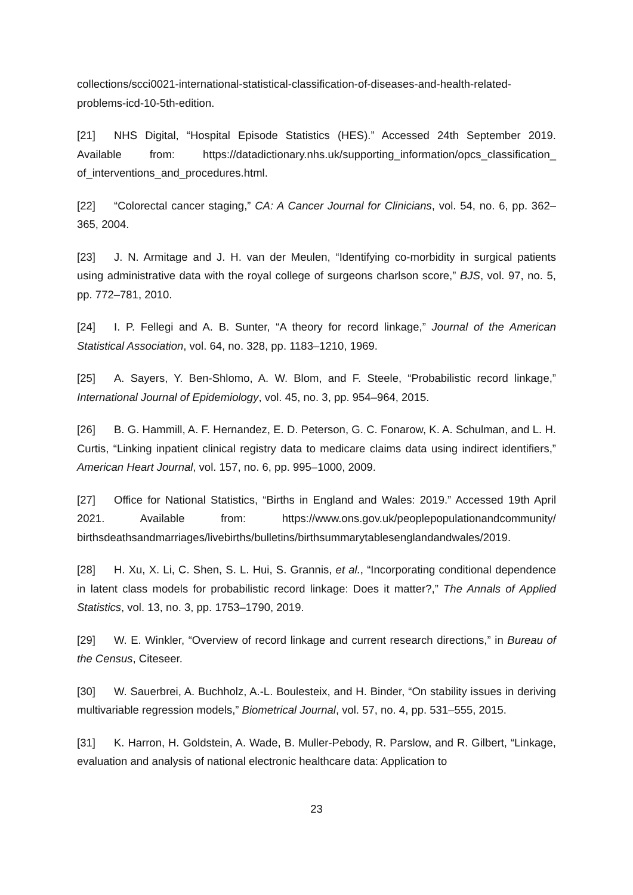collections/scci0021-international-statistical-classification-of-diseases-and-health-related-problems-icd-10-5th-edition.
[21] NHS Digital, “Hospital Episode Statistics (HES).” Accessed 24th September 2019. Available from: https://datadictionary.nhs.uk/supporting_information/opcs_classification_ of_interventions_and_procedures.html.
[22] “Colorectal cancer staging,” CA: A Cancer Journal for Clinicians, vol. 54, no. 6, pp. 362–365, 2004.
[23] J. N. Armitage and J. H. van der Meulen, “Identifying co-morbidity in surgical patients using administrative data with the royal college of surgeons charlson score,” BJS, vol. 97, no. 5, pp. 772–781, 2010.
[24] I. P. Fellegi and A. B. Sunter, “A theory for record linkage,” Journal of the American Statistical Association, vol. 64, no. 328, pp. 1183–1210, 1969.
[25] A. Sayers, Y. Ben-Shlomo, A. W. Blom, and F. Steele, “Probabilistic record linkage,” International Journal of Epidemiology, vol. 45, no. 3, pp. 954–964, 2015.
[26] B. G. Hammill, A. F. Hernandez, E. D. Peterson, G. C. Fonarow, K. A. Schulman, and L. H. Curtis, “Linking inpatient clinical registry data to medicare claims data using indirect identifiers,” American Heart Journal, vol. 157, no. 6, pp. 995–1000, 2009.
[27] Office for National Statistics, “Births in England and Wales: 2019.” Accessed 19th April 2021. Available from: https://www.ons.gov.uk/peoplepopulationandcommunity/ birthsdeathsandmarriages/livebirths/bulletins/birthsummarytablesenglandandwales/2019.
[28] H. Xu, X. Li, C. Shen, S. L. Hui, S. Grannis, et al., “Incorporating conditional dependence in latent class models for probabilistic record linkage: Does it matter?,” The Annals of Applied Statistics, vol. 13, no. 3, pp. 1753–1790, 2019.
[29] W. E. Winkler, “Overview of record linkage and current research directions,” in Bureau of the Census, Citeseer.
[30] W. Sauerbrei, A. Buchholz, A.-L. Boulesteix, and H. Binder, “On stability issues in deriving multivariable regression models,” Biometrical Journal, vol. 57, no. 4, pp. 531–555, 2015.
[31] K. Harron, H. Goldstein, A. Wade, B. Muller-Pebody, R. Parslow, and R. Gilbert, “Linkage, evaluation and analysis of national electronic healthcare data: Application to
23